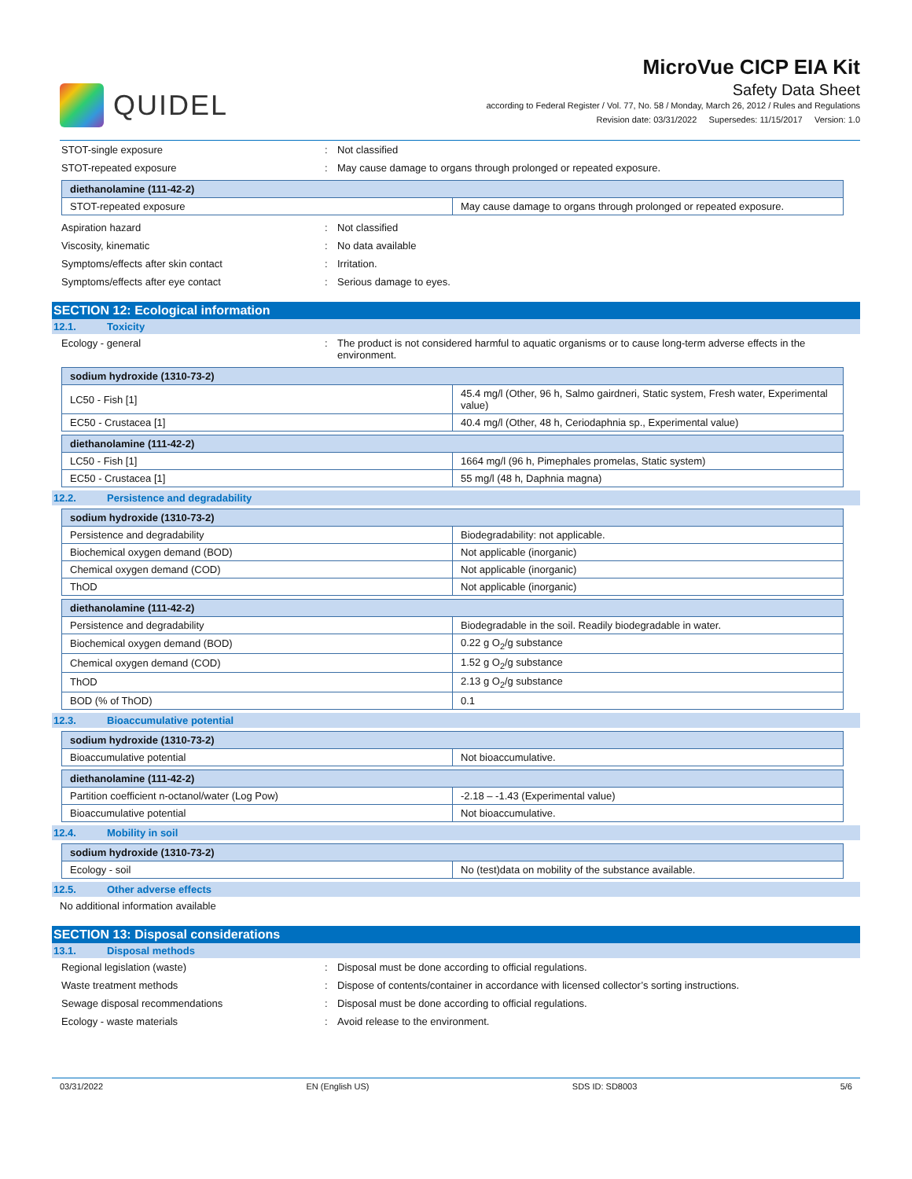QUIDEL
MicroVue CICP EIA Kit
Safety Data Sheet
according to Federal Register / Vol. 77, No. 58 / Monday, March 26, 2012 / Rules and Regulations
Revision date: 03/31/2022 Supersedes: 11/15/2017 Version: 1.0
STOT-single exposure : Not classified
STOT-repeated exposure : May cause damage to organs through prolonged or repeated exposure.
| diethanolamine (111-42-2) | |
| STOT-repeated exposure | May cause damage to organs through prolonged or repeated exposure. |
Aspiration hazard : Not classified
Viscosity, kinematic : No data available
Symptoms/effects after skin contact : Irritation.
Symptoms/effects after eye contact : Serious damage to eyes.
SECTION 12: Ecological information
12.1. Toxicity
Ecology - general : The product is not considered harmful to aquatic organisms or to cause long-term adverse effects in the environment.
| sodium hydroxide (1310-73-2) | |
| LC50 - Fish [1] | 45.4 mg/l (Other, 96 h, Salmo gairdneri, Static system, Fresh water, Experimental value) |
| EC50 - Crustacea [1] | 40.4 mg/l (Other, 48 h, Ceriodaphnia sp., Experimental value) |
| diethanolamine (111-42-2) | |
| LC50 - Fish [1] | 1664 mg/l (96 h, Pimephales promelas, Static system) |
| EC50 - Crustacea [1] | 55 mg/l (48 h, Daphnia magna) |
12.2. Persistence and degradability
| sodium hydroxide (1310-73-2) | |
| Persistence and degradability | Biodegradability: not applicable. |
| Biochemical oxygen demand (BOD) | Not applicable (inorganic) |
| Chemical oxygen demand (COD) | Not applicable (inorganic) |
| ThOD | Not applicable (inorganic) |
| diethanolamine (111-42-2) | |
| Persistence and degradability | Biodegradable in the soil. Readily biodegradable in water. |
| Biochemical oxygen demand (BOD) | 0.22 g O<sub>2</sub>/g substance |
| Chemical oxygen demand (COD) | 1.52 g O<sub>2</sub>/g substance |
| ThOD | 2.13 g O<sub>2</sub>/g substance |
| BOD (% of ThOD) | 0.1 |
12.3. Bioaccumulative potential
| sodium hydroxide (1310-73-2) | |
| Bioaccumulative potential | Not bioaccumulative. |
| diethanolamine (111-42-2) | |
| Partition coefficient n-octanol/water (Log Pow) | -2.18 – -1.43 (Experimental value) |
| Bioaccumulative potential | Not bioaccumulative. |
12.4. Mobility in soil
| sodium hydroxide (1310-73-2) | |
| Ecology - soil | No (test)data on mobility of the substance available. |
12.5. Other adverse effects
No additional information available
SECTION 13: Disposal considerations
13.1. Disposal methods
Regional legislation (waste) : Disposal must be done according to official regulations.
Waste treatment methods : Dispose of contents/container in accordance with licensed collector’s sorting instructions.
Sewage disposal recommendations : Disposal must be done according to official regulations.
Ecology - waste materials : Avoid release to the environment.
03/31/2022 EN (English US) SDS ID: SD8003 5/6